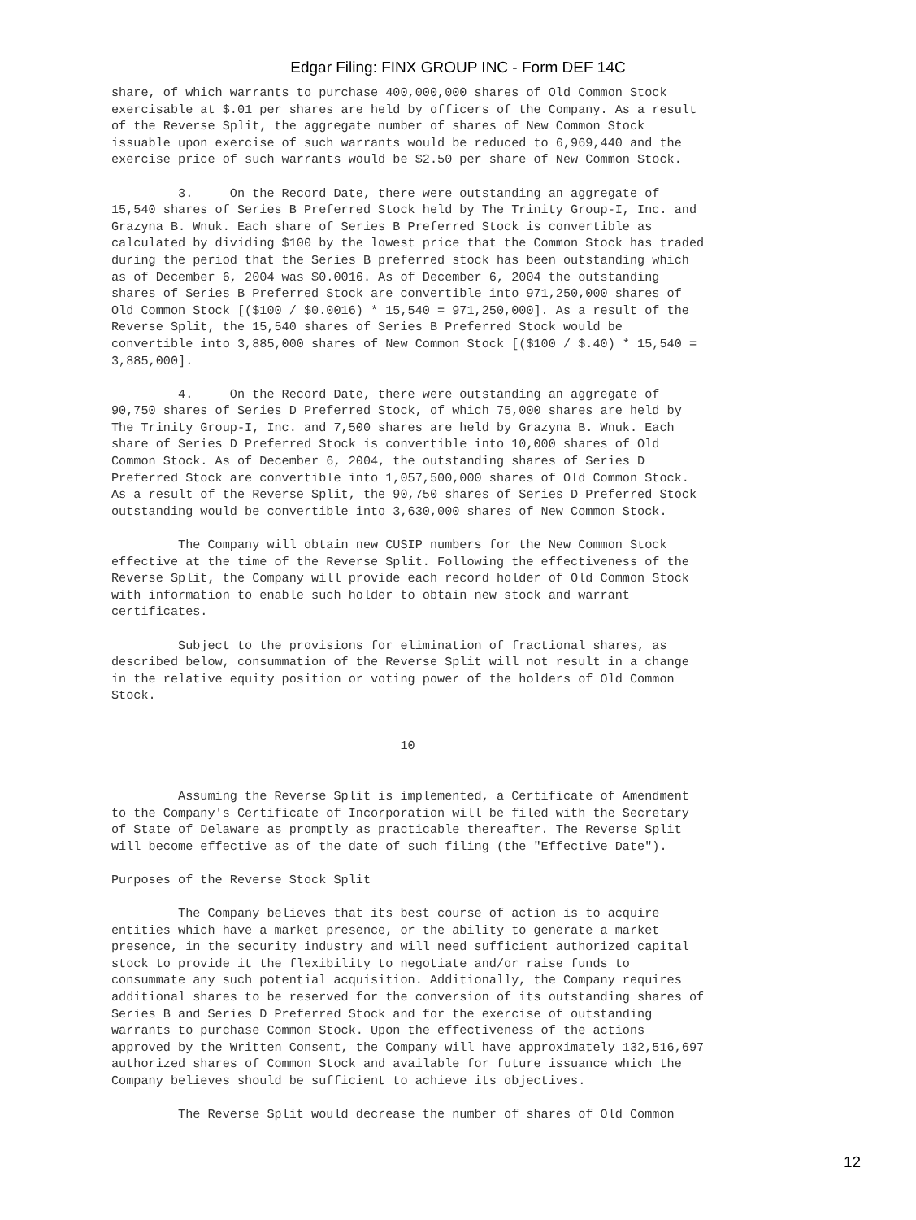Edgar Filing: FINX GROUP INC - Form DEF 14C
share, of which warrants to purchase 400,000,000 shares of Old Common Stock
exercisable at $.01 per shares are held by officers of the Company. As a result
of the Reverse Split, the aggregate number of shares of New Common Stock
issuable upon exercise of such warrants would be reduced to 6,969,440 and the
exercise price of such warrants would be $2.50 per share of New Common Stock.

         3.     On the Record Date, there were outstanding an aggregate of
15,540 shares of Series B Preferred Stock held by The Trinity Group-I, Inc. and
Grazyna B. Wnuk. Each share of Series B Preferred Stock is convertible as
calculated by dividing $100 by the lowest price that the Common Stock has traded
during the period that the Series B preferred stock has been outstanding which
as of December 6, 2004 was $0.0016. As of December 6, 2004 the outstanding
shares of Series B Preferred Stock are convertible into 971,250,000 shares of
Old Common Stock [($100 / $0.0016) * 15,540 = 971,250,000]. As a result of the
Reverse Split, the 15,540 shares of Series B Preferred Stock would be
convertible into 3,885,000 shares of New Common Stock [($100 / $.40) * 15,540 =
3,885,000].

         4.     On the Record Date, there were outstanding an aggregate of
90,750 shares of Series D Preferred Stock, of which 75,000 shares are held by
The Trinity Group-I, Inc. and 7,500 shares are held by Grazyna B. Wnuk. Each
share of Series D Preferred Stock is convertible into 10,000 shares of Old
Common Stock. As of December 6, 2004, the outstanding shares of Series D
Preferred Stock are convertible into 1,057,500,000 shares of Old Common Stock.
As a result of the Reverse Split, the 90,750 shares of Series D Preferred Stock
outstanding would be convertible into 3,630,000 shares of New Common Stock.

         The Company will obtain new CUSIP numbers for the New Common Stock
effective at the time of the Reverse Split. Following the effectiveness of the
Reverse Split, the Company will provide each record holder of Old Common Stock
with information to enable such holder to obtain new stock and warrant
certificates.

         Subject to the provisions for elimination of fractional shares, as
described below, consummation of the Reverse Split will not result in a change
in the relative equity position or voting power of the holders of Old Common
Stock.


                                       10


         Assuming the Reverse Split is implemented, a Certificate of Amendment
to the Company's Certificate of Incorporation will be filed with the Secretary
of State of Delaware as promptly as practicable thereafter. The Reverse Split
will become effective as of the date of such filing (the "Effective Date").

Purposes of the Reverse Stock Split

         The Company believes that its best course of action is to acquire
entities which have a market presence, or the ability to generate a market
presence, in the security industry and will need sufficient authorized capital
stock to provide it the flexibility to negotiate and/or raise funds to
consummate any such potential acquisition. Additionally, the Company requires
additional shares to be reserved for the conversion of its outstanding shares of
Series B and Series D Preferred Stock and for the exercise of outstanding
warrants to purchase Common Stock. Upon the effectiveness of the actions
approved by the Written Consent, the Company will have approximately 132,516,697
authorized shares of Common Stock and available for future issuance which the
Company believes should be sufficient to achieve its objectives.

         The Reverse Split would decrease the number of shares of Old Common
12